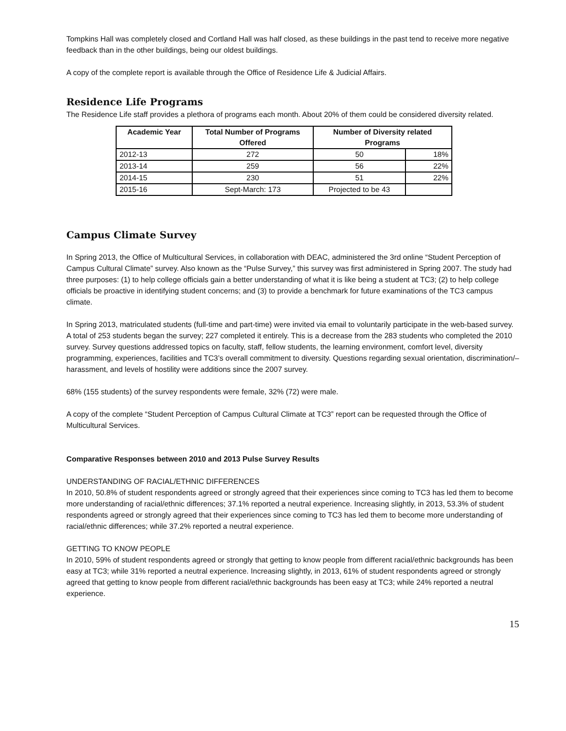Tompkins Hall was completely closed and Cortland Hall was half closed, as these buildings in the past tend to receive more negative feedback than in the other buildings, being our oldest buildings.
A copy of the complete report is available through the Office of Residence Life & Judicial Affairs.
Residence Life Programs
The Residence Life staff provides a plethora of programs each month. About 20% of them could be considered diversity related.
| Academic Year | Total Number of Programs Offered | Number of Diversity related Programs | |
| --- | --- | --- | --- |
| 2012-13 | 272 | 50 | 18% |
| 2013-14 | 259 | 56 | 22% |
| 2014-15 | 230 | 51 | 22% |
| 2015-16 | Sept-March: 173 | Projected to be 43 | |
Campus Climate Survey
In Spring 2013, the Office of Multicultural Services, in collaboration with DEAC, administered the 3rd online “Student Perception of Campus Cultural Climate” survey. Also known as the “Pulse Survey,” this survey was first administered in Spring 2007. The study had three purposes: (1) to help college officials gain a better understanding of what it is like being a student at TC3; (2) to help college officials be proactive in identifying student concerns; and (3) to provide a benchmark for future examinations of the TC3 campus climate.
In Spring 2013, matriculated students (full-time and part-time) were invited via email to voluntarily participate in the web-based survey. A total of 253 students began the survey; 227 completed it entirely. This is a decrease from the 283 students who completed the 2010 survey. Survey questions addressed topics on faculty, staff, fellow students, the learning environment, comfort level, diversity programming, experiences, facilities and TC3’s overall commitment to diversity. Questions regarding sexual orientation, discrimination/–harassment, and levels of hostility were additions since the 2007 survey.
68% (155 students) of the survey respondents were female, 32% (72) were male.
A copy of the complete “Student Perception of Campus Cultural Climate at TC3” report can be requested through the Office of Multicultural Services.
Comparative Responses between 2010 and 2013 Pulse Survey Results
UNDERSTANDING OF RACIAL/ETHNIC DIFFERENCES
In 2010, 50.8% of student respondents agreed or strongly agreed that their experiences since coming to TC3 has led them to become more understanding of racial/ethnic differences; 37.1% reported a neutral experience. Increasing slightly, in 2013, 53.3% of student respondents agreed or strongly agreed that their experiences since coming to TC3 has led them to become more understanding of racial/ethnic differences; while 37.2% reported a neutral experience.
GETTING TO KNOW PEOPLE
In 2010, 59% of student respondents agreed or strongly that getting to know people from different racial/ethnic backgrounds has been easy at TC3; while 31% reported a neutral experience. Increasing slightly, in 2013, 61% of student respondents agreed or strongly agreed that getting to know people from different racial/ethnic backgrounds has been easy at TC3; while 24% reported a neutral experience.
15